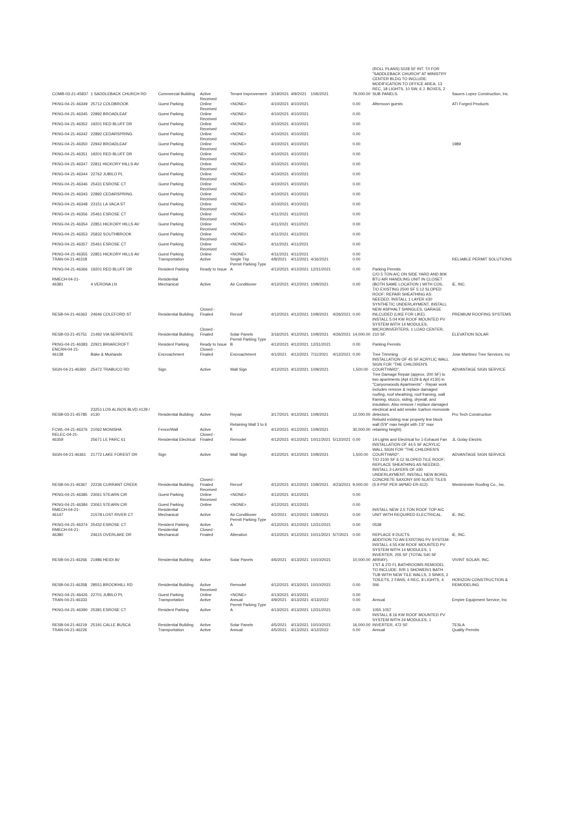| COMB-03-21-45837 | 1 SADDLEBACK CHURCH RD | Commercial Building | Active | Tenant Improvement | 3/19/2021 | 4/9/2021 | 10/6/2021 | | 79,000.00 | (ROLL PLANS) 5028 SF INT. T/I FOR "SADDLEBACK CHURCH" AT MINISTRY CENTER BLDG TO INCLUDE: MODIFICATION TO OFFICE AREA; 13 REC, 18 LIGHTS, 10 SW, 6 J. BOXES, 2 SUB PANELS. | Sauers Lopez Construction, Inc. |
| PKNG-04-21-46349 | 25712 COLDBROOK | Guest Parking | Received Online | <NONE> | 4/10/2021 | 4/10/2021 | | | 0.00 | Afternoon guests | ATI Forged Products |
| PKNG-04-21-46345 | 22892 BROADLEAF | Guest Parking | Received Online | <NONE> | 4/10/2021 | 4/10/2021 | | | 0.00 | | |
| PKNG-04-21-46352 | 19201 RED BLUFF DR | Guest Parking | Received Online | <NONE> | 4/10/2021 | 4/10/2021 | | | 0.00 | | |
| PKNG-04-21-46342 | 22892 CEDARSPRING | Guest Parking | Received Online | <NONE> | 4/10/2021 | 4/10/2021 | | | 0.00 | | |
| PKNG-04-21-46350 | 22942 BROADLEAF | Guest Parking | Received Online | <NONE> | 4/10/2021 | 4/10/2021 | | | 0.00 | | 1989 |
| PKNG-04-21-46351 | 19201 RED BLUFF DR | Guest Parking | Received Online | <NONE> | 4/10/2021 | 4/10/2021 | | | 0.00 | | |
| PKNG-04-21-46347 | 22811 HICKORY HILLS AV | Guest Parking | Received Online | <NONE> | 4/10/2021 | 4/10/2021 | | | 0.00 | | |
| PKNG-04-21-46344 | 22762 JUBILO PL | Guest Parking | Received Online | <NONE> | 4/10/2021 | 4/10/2021 | | | 0.00 | | |
| PKNG-04-21-46346 | 25431 ESROSE CT | Guest Parking | Received Online | <NONE> | 4/10/2021 | 4/10/2021 | | | 0.00 | | |
| PKNG-04-21-46343 | 22892 CEDARSPRING | Guest Parking | Received Online | <NONE> | 4/10/2021 | 4/10/2021 | | | 0.00 | | |
| PKNG-04-21-46348 | 23151 LA VACA ST | Guest Parking | Received Online | <NONE> | 4/10/2021 | 4/10/2021 | | | 0.00 | | |
| PKNG-04-21-46356 | 25461 ESROSE CT | Guest Parking | Received Online | <NONE> | 4/11/2021 | 4/11/2021 | | | 0.00 | | |
| PKNG-04-21-46354 | 22851 HICKORY HILLS AV | Guest Parking | Received Online | <NONE> | 4/11/2021 | 4/11/2021 | | | 0.00 | | |
| PKNG-04-21-46353 | 25832 SOUTHBROOK | Guest Parking | Received Online | <NONE> | 4/11/2021 | 4/11/2021 | | | 0.00 | | |
| PKNG-04-21-46357 | 25461 ESROSE CT | Guest Parking | Received Online | <NONE> | 4/11/2021 | 4/11/2021 | | | 0.00 | | |
| PKNG-04-21-46355 | 22851 HICKORY HILLS AV | Guest Parking | Received Online | <NONE> | 4/11/2021 | 4/11/2021 | | | 0.00 | | |
| TRAN-04-21-46318 | | Transportation | Active | Single Trip | 4/8/2021 | 4/12/2021 | 4/16/2021 | | 0.00 | | RELIABLE PERMIT SOLUTIONS |
| PKNG-04-21-46366 | 19201 RED BLUFF DR | Resident Parking | Ready to Issue | Permit Parking Type A | 4/12/2021 | 4/12/2021 | 12/31/2021 | | 0.00 | Parking Permits | |
| RMECH-04-21-46381 | 4 VERONA LN | Residential Mechanical | Active | Air Conditioner | 4/12/2021 | 4/12/2021 | 10/9/2021 | | 0.00 | C/O 5 TON A/C ON SIDE YARD AND 80K BTU AIR HANDLING UNIT IN CLOSET (BOTH SAME LOCATION ) WITH COIL. | iE, INC. |
| RESB-04-21-46363 | 24646 COLEFORD ST | Residential Building | Closed - Finaled | Reroof | 4/12/2021 | 4/12/2021 | 10/9/2021 | 4/26/2021 | 0.00 | T/O EXISTING 2500 SF 5:12 SLOPED ROOF; REPAIR SHEATHING AS NEEDED, INSTALL 1 LAYER #30 SYNTHETIC UNDERLAYMENT, INSTALL NEW ASPHALT SHINGLES, GARAGE INLCUDED (LIKE FOR LIKE). | PREMIUM ROOFING SYSTEMS |
| RESB-03-21-45751 | 21492 VIA SERPIENTE | Residential Building | Closed - Finaled | Solar Panels | 3/16/2021 | 4/12/2021 | 10/9/2021 | 4/26/2021 | 14,000.00 | INSTALL 5.04 KW ROOF MOUNTED PV SYSTEM WITH 14 MODULES, MICROINVERTERS, 1 LOAD CENTER, 210 SF. | ELEVATION SOLAR |
| PKNG-04-21-46383 | 22921 BRIARCROFT | Resident Parking | Ready to Issue | Permit Parking Type B | 4/12/2021 | 4/12/2021 | 12/31/2021 | | 0.00 | Parking Permits | |
| ENCRH-04-21-46138 | Bake & Muirlands | Encroachment | Closed - Finaled | Encroachment | 4/1/2021 | 4/12/2021 | 7/11/2021 | 4/12/2021 | 0.00 | Tree Trimming | Jose Martinez Tree Services, Inc |
| SIGN-04-21-46360 | 25472 TRABUCO RD | Sign | Active | Wall Sign | 4/12/2021 | 4/12/2021 | 10/9/2021 | | 1,500.00 | INSTALLATION OF 45 SF ACRYLIC WALL SIGN FOR "THE CHILDREN'S COURTYARD". | ADVANTAGE SIGN SERVICE |
| RESB-03-21-45785 | 23251 LOS ALISOS BLVD #129 / #130 | Residential Building | Active | Repair | 3/17/2021 | 4/12/2021 | 10/9/2021 | | 12,000.00 | Tree Damage Repair (approx. 200 SF) to two apartments (Apt #129 & Apt #130) in "Canyonwoods Apartments" - Repair work includes remove & replace damaged roofing, roof sheathing, roof framing, wall framing, stucco, siding, drywall, and insulation. Also remove / replace damaged electrical and add smoke /carbon monoxide detectors. | Pro Tech Construction |
| FCWL-04-21-46376 | 21062 MONISHA | Fence/Wall | Active | Retaining Wall 3 to 6 ft | 4/12/2021 | 4/12/2021 | 10/9/2021 | | 30,000.00 | Rebuild existing rear property line block wall (5'9" max height with 1'6" max retaining height). | |
| RELEC-04-21-46359 | 25671 LE PARC 61 | Residential Electrical | Closed - Finaled | Remodel | 4/12/2021 | 4/12/2021 | 10/11/2021 | 5/12/2021 | 0.00 | 14-Lights and Electrical for 1-Exhaust Fan | JL Golay Electric |
| SIGN-04-21-46361 | 21772 LAKE FOREST DR | Sign | Active | Wall Sign | 4/12/2021 | 4/12/2021 | 10/9/2021 | | 1,500.00 | INSTALLATION OF 44.5 SF ACRYLIC WALL SIGN FOR "THE CHILDREN'S COURTYARD". | ADVANTAGE SIGN SERVICE |
| RESB-04-21-46367 | 22236 CURRANT CREEK | Residential Building | Closed - Finaled | Reroof | 4/12/2021 | 4/12/2021 | 10/9/2021 | 4/23/2021 | 9,000.00 | T/O 2100 SF 6:12 SLOPED TILE ROOF; REPLACE SHEATHING AS NEEDED, INSTALL 2-LAYERS OF #30 UNDERLAYMENT, INSTALL NEW BOREL CONCRETE SAXONY 600 SLATE TILES (5.9 PSF PER IAPMO ER-412). | Westminster Roofing Co., Inc. |
| PKNG-04-21-46385 | 23061 STEARN CIR | Guest Parking | Received Online | <NONE> | 4/12/2021 | 4/12/2021 | | | 0.00 | | |
| PKNG-04-21-46384 | 23061 STEARN CIR | Guest Parking | Received Online | <NONE> | 4/12/2021 | 4/12/2021 | | | 0.00 | | |
| RMECH-04-21-46147 | 21578 LOST RIVER CT | Residential Mechanical | Active | Air Conditioner | 4/2/2021 | 4/12/2021 | 10/9/2021 | | 0.00 | INSTALL NEW 2.5 TON ROOF TOP A/C UNIT WITH REQUIRED ELECTRICAL. | iE, INC. |
| PKNG-04-21-46374 | 25432 ESROSE CT | Resident Parking | Active | Permit Parking Type A | 4/12/2021 | 4/12/2021 | 12/31/2021 | | 0.00 | 0538 | |
| RMECH-04-21-46380 | 24615 OVERLAKE DR | Residential Mechanical | Closed - Finaled | Alteration | 4/12/2021 | 4/12/2021 | 10/11/2021 | 5/7/2021 | 0.00 | REPLACE 9 DUCTS. | iE, INC. |
| RESB-04-21-46266 | 21986 HEIDI AV | Residential Building | Active | Solar Panels | 4/6/2021 | 4/13/2021 | 10/10/2021 | | 10,000.00 | ADDITION TO AN EXISTING PV SYSTEM: INSTALL 4.55 KW ROOF MOUNTED PV SYSTEM WITH 14 MODULES, 1 INVERTER, 255 SF (TOTAL 540 SF ARRAY). | VIVINT SOLAR, INC. |
| RESB-04-21-46358 | 28551 BROOKHILL RD | Residential Building | Active | Remodel | 4/12/2021 | 4/13/2021 | 10/10/2021 | | 0.00 | 1'ST & 2'D FL BATHROOMS REMODEL TO INCLUDE: R/R 1 SHOWER/1 BATH TUB WITH NEW TILE WALLS, 3 SINKS, 2 TOILETS, 2 FANS; 4 REC, 8 LIGHTS, 4 SW. | HORIZON CONSTRUCTION & REMODELING |
| PKNG-04-21-46426 | 22701 JUBILO PL | Guest Parking | Received Online | <NONE> | 4/13/2021 | 4/13/2021 | | | 0.00 | | |
| TRAN-04-21-46333 | | Transportation | Active | Annual | 4/9/2021 | 4/13/2021 | 4/13/2022 | | 0.00 | Annual | Empire Equipment Service, Inc |
| PKNG-04-21-46390 | 25381 ESROSE CT | Resident Parking | Active | Permit Parking Type A | 4/13/2021 | 4/13/2021 | 12/31/2021 | | 0.00 | 1055 1057 | |
| RESB-04-21-46219 | 25191 CALLE BUSCA | Residential Building | Active | Solar Panels | 4/5/2021 | 4/13/2021 | 10/10/2021 | | 16,000.00 | INSTALL 8.16 KW ROOF MOUNTED PV SYSTEM WITH 24 MODULES, 1 INVERTER, 472 SF. | TESLA |
| TRAN-04-21-46226 | | Transportation | Active | Annual | 4/5/2021 | 4/13/2021 | 4/12/2022 | | 0.00 | Annual | Quality Permits |